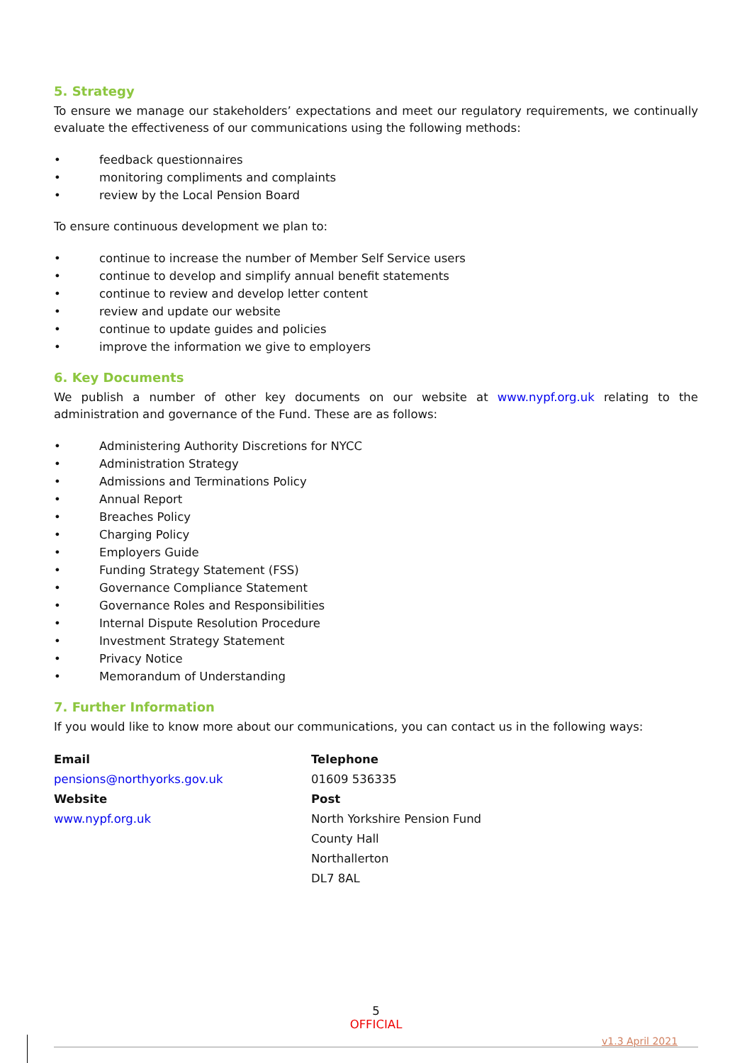5. Strategy
To ensure we manage our stakeholders’ expectations and meet our regulatory requirements, we continually evaluate the effectiveness of our communications using the following methods:
• feedback questionnaires
• monitoring compliments and complaints
• review by the Local Pension Board
To ensure continuous development we plan to:
• continue to increase the number of Member Self Service users
• continue to develop and simplify annual benefit statements
• continue to review and develop letter content
• review and update our website
• continue to update guides and policies
• improve the information we give to employers
6. Key Documents
We publish a number of other key documents on our website at www.nypf.org.uk relating to the administration and governance of the Fund. These are as follows:
• Administering Authority Discretions for NYCC
• Administration Strategy
• Admissions and Terminations Policy
• Annual Report
• Breaches Policy
• Charging Policy
• Employers Guide
• Funding Strategy Statement (FSS)
• Governance Compliance Statement
• Governance Roles and Responsibilities
• Internal Dispute Resolution Procedure
• Investment Strategy Statement
• Privacy Notice
• Memorandum of Understanding
7. Further Information
If you would like to know more about our communications, you can contact us in the following ways:
Email
pensions@northyorks.gov.uk
Website
www.nypf.org.uk
Telephone
01609 536335
Post
North Yorkshire Pension Fund
County Hall
Northallerton
DL7 8AL
5
OFFICIAL
v1.3 April 2021